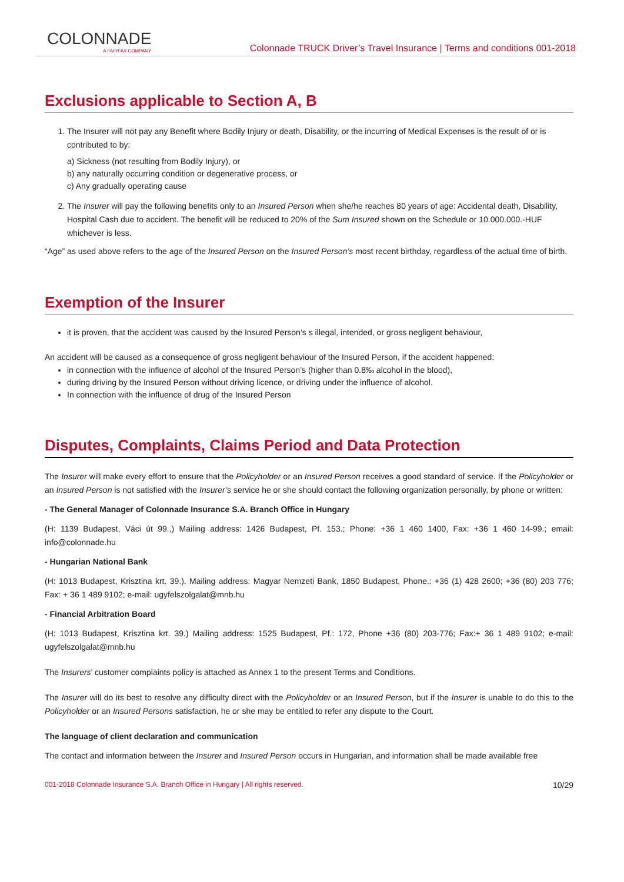COLONNADE
A FAIRFAX COMPANY
Colonnade TRUCK Driver’s Travel Insurance | Terms and conditions 001-2018
Exclusions applicable to Section A, B
1. The Insurer will not pay any Benefit where Bodily Injury or death, Disability, or the incurring of Medical Expenses is the result of or is contributed to by:
a) Sickness (not resulting from Bodily Injury), or
b) any naturally occurring condition or degenerative process, or
c) Any gradually operating cause
2. The Insurer will pay the following benefits only to an Insured Person when she/he reaches 80 years of age: Accidental death, Disability, Hospital Cash due to accident. The benefit will be reduced to 20% of the Sum Insured shown on the Schedule or 10.000.000.-HUF whichever is less.
“Age” as used above refers to the age of the Insured Person on the Insured Person’s most recent birthday, regardless of the actual time of birth.
Exemption of the Insurer
it is proven, that the accident was caused by the Insured Person’s s illegal, intended, or gross negligent behaviour,
An accident will be caused as a consequence of gross negligent behaviour of the Insured Person, if the accident happened:
in connection with the influence of alcohol of the Insured Person’s (higher than 0.8‰ alcohol in the blood),
during driving by the Insured Person without driving licence, or driving under the influence of alcohol.
In connection with the influence of drug of the Insured Person
Disputes, Complaints, Claims Period and Data Protection
The Insurer will make every effort to ensure that the Policyholder or an Insured Person receives a good standard of service. If the Policyholder or an Insured Person is not satisfied with the Insurer’s service he or she should contact the following organization personally, by phone or written:
- The General Manager of Colonnade Insurance S.A. Branch Office in Hungary
(H: 1139 Budapest, Váci út 99.,) Mailing address: 1426 Budapest, Pf. 153.; Phone: +36 1 460 1400, Fax: +36 1 460 14-99.; email: info@colonnade.hu
- Hungarian National Bank
(H: 1013 Budapest, Krisztina krt. 39.). Mailing address: Magyar Nemzeti Bank, 1850 Budapest, Phone.: +36 (1) 428 2600; +36 (80) 203 776; Fax: + 36 1 489 9102; e-mail: ugyfelszolgalat@mnb.hu
- Financial Arbitration Board
(H: 1013 Budapest, Krisztina krt. 39.) Mailing address: 1525 Budapest, Pf.: 172, Phone +36 (80) 203-776; Fax:+ 36 1 489 9102; e-mail: ugyfelszolgalat@mnb.hu
The Insurers’ customer complaints policy is attached as Annex 1 to the present Terms and Conditions.
The Insurer will do its best to resolve any difficulty direct with the Policyholder or an Insured Person, but if the Insurer is unable to do this to the Policyholder or an Insured Persons satisfaction, he or she may be entitled to refer any dispute to the Court.
The language of client declaration and communication
The contact and information between the Insurer and Insured Person occurs in Hungarian, and information shall be made available free
001-2018 Colonnade Insurance S.A. Branch Office in Hungary | All rights reserved. 10/29